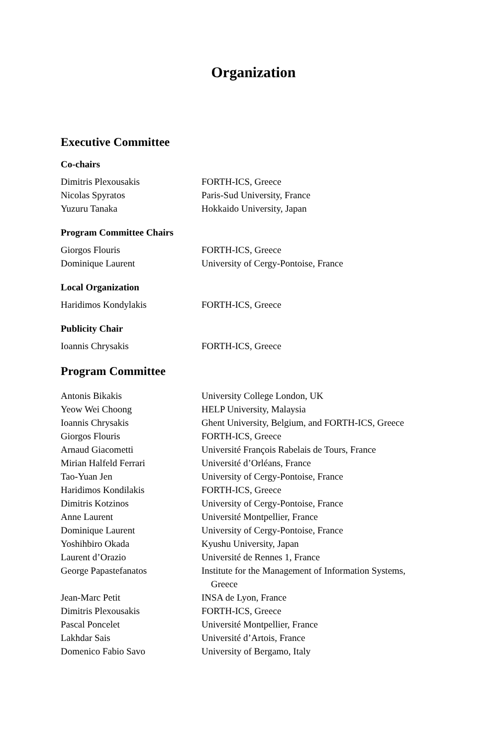Organization
Executive Committee
Co-chairs
| Dimitris Plexousakis | FORTH-ICS, Greece |
| Nicolas Spyratos | Paris-Sud University, France |
| Yuzuru Tanaka | Hokkaido University, Japan |
Program Committee Chairs
| Giorgos Flouris | FORTH-ICS, Greece |
| Dominique Laurent | University of Cergy-Pontoise, France |
Local Organization
| Haridimos Kondylakis | FORTH-ICS, Greece |
Publicity Chair
| Ioannis Chrysakis | FORTH-ICS, Greece |
Program Committee
| Antonis Bikakis | University College London, UK |
| Yeow Wei Choong | HELP University, Malaysia |
| Ioannis Chrysakis | Ghent University, Belgium, and FORTH-ICS, Greece |
| Giorgos Flouris | FORTH-ICS, Greece |
| Arnaud Giacometti | Université François Rabelais de Tours, France |
| Mirian Halfeld Ferrari | Université d’Orléans, France |
| Tao-Yuan Jen | University of Cergy-Pontoise, France |
| Haridimos Kondilakis | FORTH-ICS, Greece |
| Dimitris Kotzinos | University of Cergy-Pontoise, France |
| Anne Laurent | Université Montpellier, France |
| Dominique Laurent | University of Cergy-Pontoise, France |
| Yoshihbiro Okada | Kyushu University, Japan |
| Laurent d’Orazio | Université de Rennes 1, France |
| George Papastefanatos | Institute for the Management of Information Systems, Greece |
| Jean-Marc Petit | INSA de Lyon, France |
| Dimitris Plexousakis | FORTH-ICS, Greece |
| Pascal Poncelet | Université Montpellier, France |
| Lakhdar Sais | Université d’Artois, France |
| Domenico Fabio Savo | University of Bergamo, Italy |